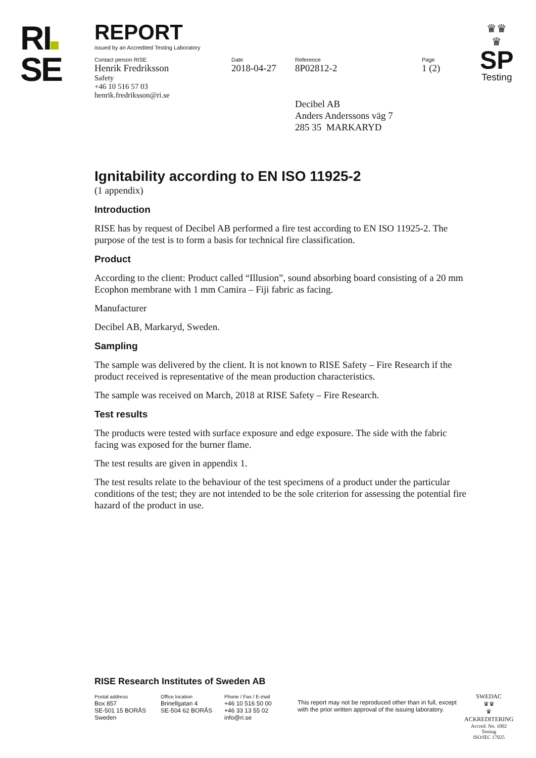RI
SE
♛♛
♛
SP
Testing
REPORT
issued by an Accredited Testing Laboratory
Contact person RISE
Henrik Fredriksson
Safety
+46 10 516 57 03
henrik.fredriksson@ri.se
Date
2018-04-27
Reference
8P02812-2
Decibel AB
Anders Anderssons väg 7
285 35 MARKARYD
Page
1 (2)
Ignitability according to EN ISO 11925-2
(1 appendix)
Introduction
RISE has by request of Decibel AB performed a fire test according to EN ISO 11925-2. The purpose of the test is to form a basis for technical fire classification.
Product
According to the client: Product called “Illusion”, sound absorbing board consisting of a 20 mm Ecophon membrane with 1 mm Camira – Fiji fabric as facing.
Manufacturer
Decibel AB, Markaryd, Sweden.
Sampling
The sample was delivered by the client. It is not known to RISE Safety – Fire Research if the product received is representative of the mean production characteristics.
The sample was received on March, 2018 at RISE Safety – Fire Research.
Test results
The products were tested with surface exposure and edge exposure. The side with the fabric facing was exposed for the burner flame.
The test results are given in appendix 1.
The test results relate to the behaviour of the test specimens of a product under the particular conditions of the test; they are not intended to be the sole criterion for assessing the potential fire hazard of the product in use.
RISE Research Institutes of Sweden AB
Postal address
Box 857
SE-501 15 BORÅS
Sweden
Office location
Brinellgatan 4
SE-504 62 BORÅS
Phone / Fax / E-mail
+46 10 516 50 00
+46 33 13 55 02
info@ri.se
This report may not be reproduced other than in full, except with the prior written approval of the issuing laboratory.
SWEDAC
♛♛
♛
ACKREDITERING
Accred. No. 1002
Testing
ISO/IEC 17025